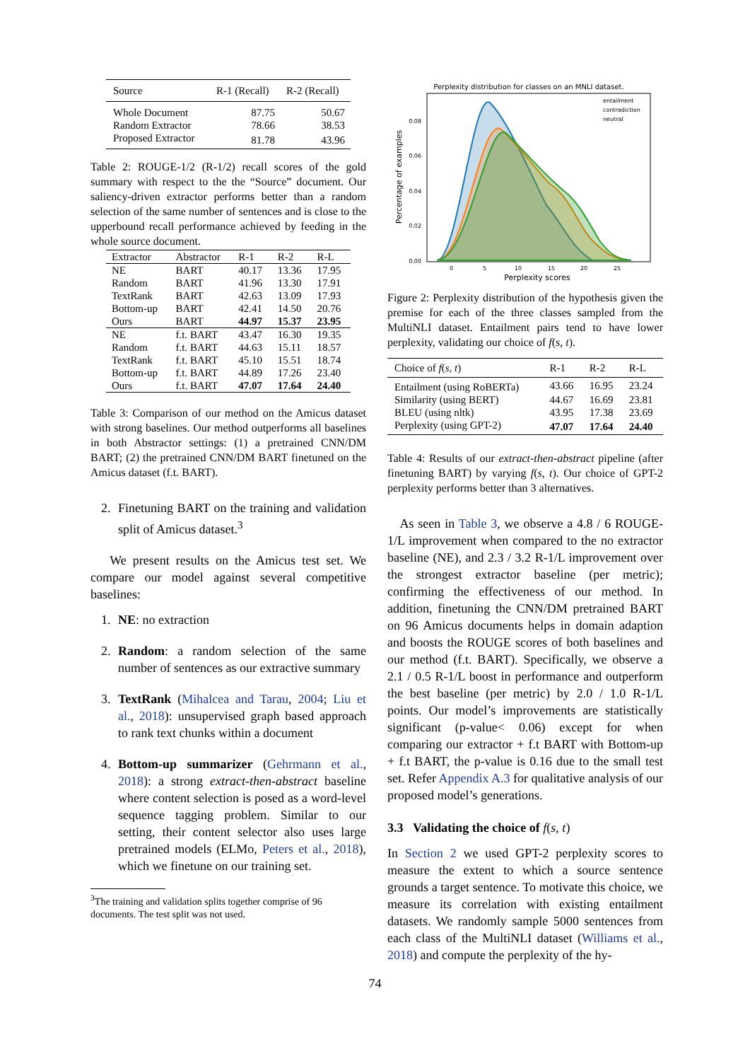| Source | R-1 (Recall) | R-2 (Recall) |
| --- | --- | --- |
| Whole Document | 87.75 | 50.67 |
| Random Extractor | 78.66 | 38.53 |
| Proposed Extractor | 81.78 | 43.96 |
Table 2: ROUGE-1/2 (R-1/2) recall scores of the gold summary with respect to the the “Source” document. Our saliency-driven extractor performs better than a random selection of the same number of sentences and is close to the upperbound recall performance achieved by feeding in the whole source document.
| Extractor | Abstractor | R-1 | R-2 | R-L |
| --- | --- | --- | --- | --- |
| NE | BART | 40.17 | 13.36 | 17.95 |
| Random | BART | 41.96 | 13.30 | 17.91 |
| TextRank | BART | 42.63 | 13.09 | 17.93 |
| Bottom-up | BART | 42.41 | 14.50 | 20.76 |
| Ours | BART | 44.97 | 15.37 | 23.95 |
| NE | f.t. BART | 43.47 | 16.30 | 19.35 |
| Random | f.t. BART | 44.63 | 15.11 | 18.57 |
| TextRank | f.t. BART | 45.10 | 15.51 | 18.74 |
| Bottom-up | f.t. BART | 44.89 | 17.26 | 23.40 |
| Ours | f.t. BART | 47.07 | 17.64 | 24.40 |
Table 3: Comparison of our method on the Amicus dataset with strong baselines. Our method outperforms all baselines in both Abstractor settings: (1) a pretrained CNN/DM BART; (2) the pretrained CNN/DM BART finetuned on the Amicus dataset (f.t. BART).
2. Finetuning BART on the training and validation split of Amicus dataset.<sup>3</sup>
We present results on the Amicus test set. We compare our model against several competitive baselines:
1. NE: no extraction
2. Random: a random selection of the same number of sentences as our extractive summary
3. TextRank (Mihalcea and Tarau, 2004; Liu et al., 2018): unsupervised graph based approach to rank text chunks within a document
4. Bottom-up summarizer (Gehrmann et al., 2018): a strong extract-then-abstract baseline where content selection is posed as a word-level sequence tagging problem. Similar to our setting, their content selector also uses large pretrained models (ELMo, Peters et al., 2018), which we finetune on our training set.
<sup>3</sup> The training and validation splits together comprise of 96 documents. The test split was not used.
Perplexity distribution for classes on an MNLI dataset.
entailment
contradiction
neutral
0.08
0.06
0.04
0.02
0.00
0
5
10
15
20
25
Perplexity scores
Percentage of examples
Figure 2: Perplexity distribution of the hypothesis given the premise for each of the three classes sampled from the MultiNLI dataset. Entailment pairs tend to have lower perplexity, validating our choice of f(s, t).
| Choice of f ( s, t ) | R-1 | R-2 | R-L |
| --- | --- | --- | --- |
| Entailment (using RoBERTa) | 43.66 | 16.95 | 23.24 |
| Similarity (using BERT) | 44.67 | 16.69 | 23.81 |
| BLEU (using nltk) | 43.95 | 17.38 | 23.69 |
| Perplexity (using GPT-2) | 47.07 | 17.64 | 24.40 |
Table 4: Results of our extract-then-abstract pipeline (after finetuning BART) by varying f(s, t). Our choice of GPT-2 perplexity performs better than 3 alternatives.
As seen in Table 3, we observe a 4.8 / 6 ROUGE-1/L improvement when compared to the no extractor baseline (NE), and 2.3 / 3.2 R-1/L improvement over the strongest extractor baseline (per metric); confirming the effectiveness of our method. In addition, finetuning the CNN/DM pretrained BART on 96 Amicus documents helps in domain adaption and boosts the ROUGE scores of both baselines and our method (f.t. BART). Specifically, we observe a 2.1 / 0.5 R-1/L boost in performance and outperform the best baseline (per metric) by 2.0 / 1.0 R-1/L points. Our model’s improvements are statistically significant (p-value< 0.06) except for when comparing our extractor + f.t BART with Bottom-up + f.t BART, the p-value is 0.16 due to the small test set. Refer Appendix A.3 for qualitative analysis of our proposed model’s generations.
3.3 Validating the choice of f(s, t)
In Section 2 we used GPT-2 perplexity scores to measure the extent to which a source sentence grounds a target sentence. To motivate this choice, we measure its correlation with existing entailment datasets. We randomly sample 5000 sentences from each class of the MultiNLI dataset (Williams et al., 2018) and compute the perplexity of the hy-
74